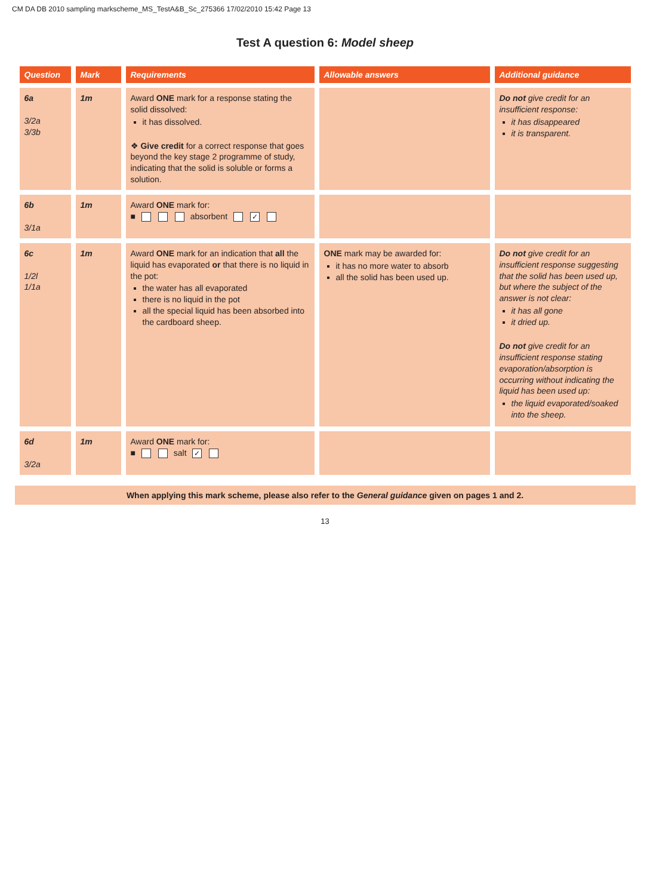CM DA DB 2010 sampling markscheme_MS_TestA&B_Sc_275366 17/02/2010 15:42 Page 13
Test A question 6: Model sheep
| Question | Mark | Requirements | Allowable answers | Additional guidance |
| --- | --- | --- | --- | --- |
| 6a 3/2a 3/3b | 1m | Award ONE mark for a response stating the solid dissolved: it has dissolved. ❖ Give credit for a correct response that goes beyond the key stage 2 programme of study, indicating that the solid is soluble or forms a solution. | | Do not give credit for an insufficient response: it has disappeared it is transparent. |
| 6b 3/1a | 1m | Award ONE mark for: ■ absorbent ✓ | | |
| 6c 1/2l 1/1a | 1m | Award ONE mark for an indication that all the liquid has evaporated or that there is no liquid in the pot: the water has all evaporated there is no liquid in the pot all the special liquid has been absorbed into the cardboard sheep. | ONE mark may be awarded for: it has no more water to absorb all the solid has been used up. | Do not give credit for an insufficient response suggesting that the solid has been used up, but where the subject of the answer is not clear: it has all gone it dried up. Do not give credit for an insufficient response stating evaporation/absorption is occurring without indicating the liquid has been used up: the liquid evaporated/soaked into the sheep. |
| 6d 3/2a | 1m | Award ONE mark for: ■ salt ✓ | | |
When applying this mark scheme, please also refer to the General guidance given on pages 1 and 2.
13